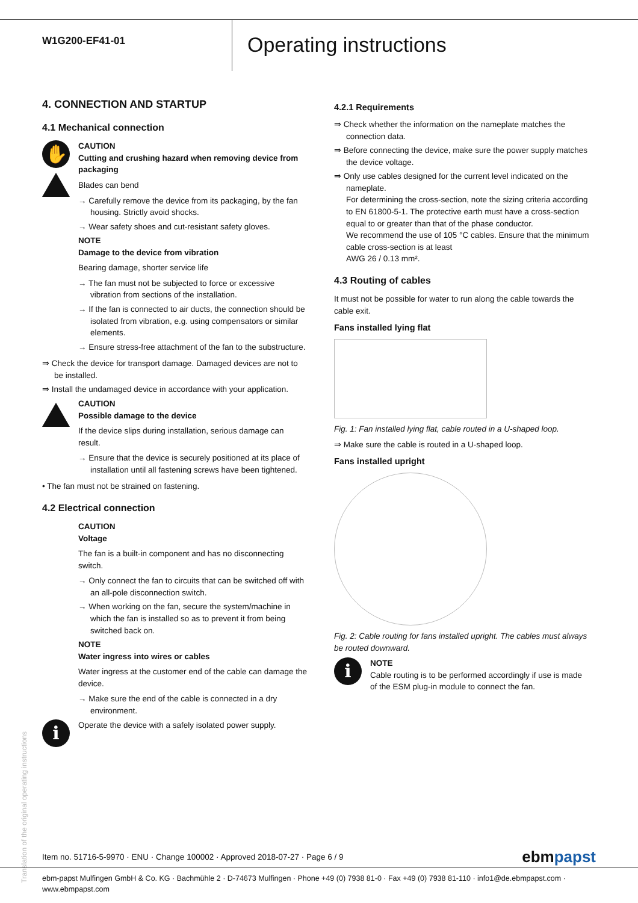W1G200-EF41-01
Operating instructions
4. CONNECTION AND STARTUP
4.1 Mechanical connection
✋
CAUTION
Cutting and crushing hazard when removing device from packaging
Blades can bend
→ Carefully remove the device from its packaging, by the fan housing. Strictly avoid shocks.
→ Wear safety shoes and cut-resistant safety gloves.
NOTE
Damage to the device from vibration
Bearing damage, shorter service life
→ The fan must not be subjected to force or excessive vibration from sections of the installation.
→ If the fan is connected to air ducts, the connection should be isolated from vibration, e.g. using compensators or similar elements.
→ Ensure stress-free attachment of the fan to the substructure.
⇒ Check the device for transport damage. Damaged devices are not to be installed.
⇒ Install the undamaged device in accordance with your application.
CAUTION
Possible damage to the device
If the device slips during installation, serious damage can result.
→ Ensure that the device is securely positioned at its place of installation until all fastening screws have been tightened.
• The fan must not be strained on fastening.
4.2 Electrical connection
CAUTION
Voltage
The fan is a built-in component and has no disconnecting switch.
→ Only connect the fan to circuits that can be switched off with an all-pole disconnection switch.
→ When working on the fan, secure the system/machine in which the fan is installed so as to prevent it from being switched back on.
NOTE
Water ingress into wires or cables
Water ingress at the customer end of the cable can damage the device.
→ Make sure the end of the cable is connected in a dry environment.
i
Operate the device with a safely isolated power supply.
4.2.1 Requirements
⇒ Check whether the information on the nameplate matches the connection data.
⇒ Before connecting the device, make sure the power supply matches the device voltage.
⇒ Only use cables designed for the current level indicated on the nameplate.
For determining the cross-section, note the sizing criteria according to EN 61800-5-1. The protective earth must have a cross-section equal to or greater than that of the phase conductor.
We recommend the use of 105 °C cables. Ensure that the minimum cable cross-section is at least
AWG 26 / 0.13 mm².
4.3 Routing of cables
It must not be possible for water to run along the cable towards the cable exit.
Fans installed lying flat
Fig. 1: Fan installed lying flat, cable routed in a U-shaped loop.
⇒ Make sure the cable is routed in a U-shaped loop.
Fans installed upright
Fig. 2: Cable routing for fans installed upright. The cables must always be routed downward.
i
NOTE
Cable routing is to be performed accordingly if use is made of the ESM plug-in module to connect the fan.
Translation of the original operating instructions
Item no. 51716-5-9970 · ENU · Change 100002 · Approved 2018-07-27 · Page 6 / 9 ebmpapst
ebm-papst Mulfingen GmbH & Co. KG · Bachmühle 2 · D-74673 Mulfingen · Phone +49 (0) 7938 81-0 · Fax +49 (0) 7938 81-110 · info1@de.ebmpapst.com · www.ebmpapst.com